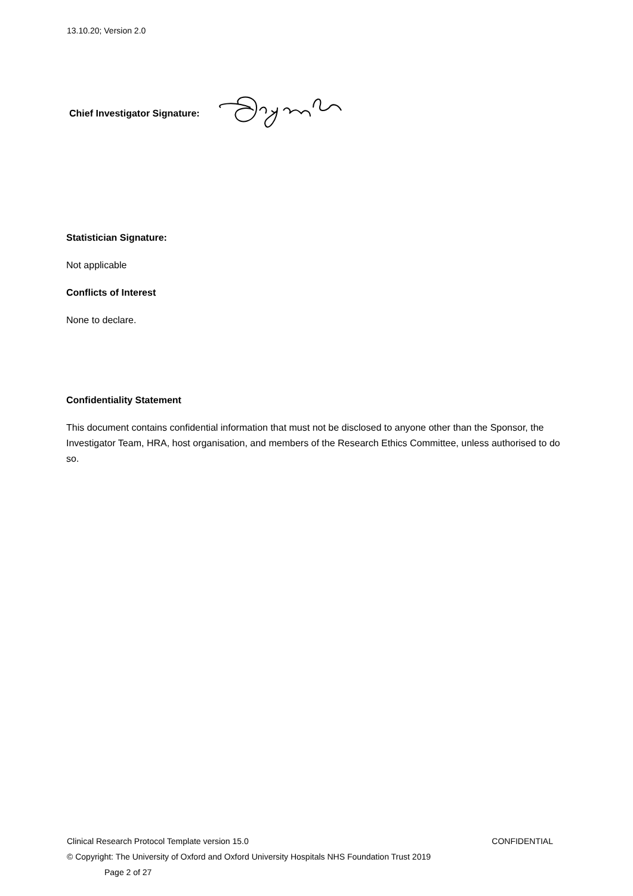13.10.20; Version 2.0
Chief Investigator Signature:
Statistician Signature:
Not applicable
Conflicts of Interest
None to declare.
Confidentiality Statement
This document contains confidential information that must not be disclosed to anyone other than the Sponsor, the Investigator Team, HRA, host organisation, and members of the Research Ethics Committee, unless authorised to do so.
Clinical Research Protocol Template version 15.0 CONFIDENTIAL
© Copyright: The University of Oxford and Oxford University Hospitals NHS Foundation Trust 2019
Page 2 of 27